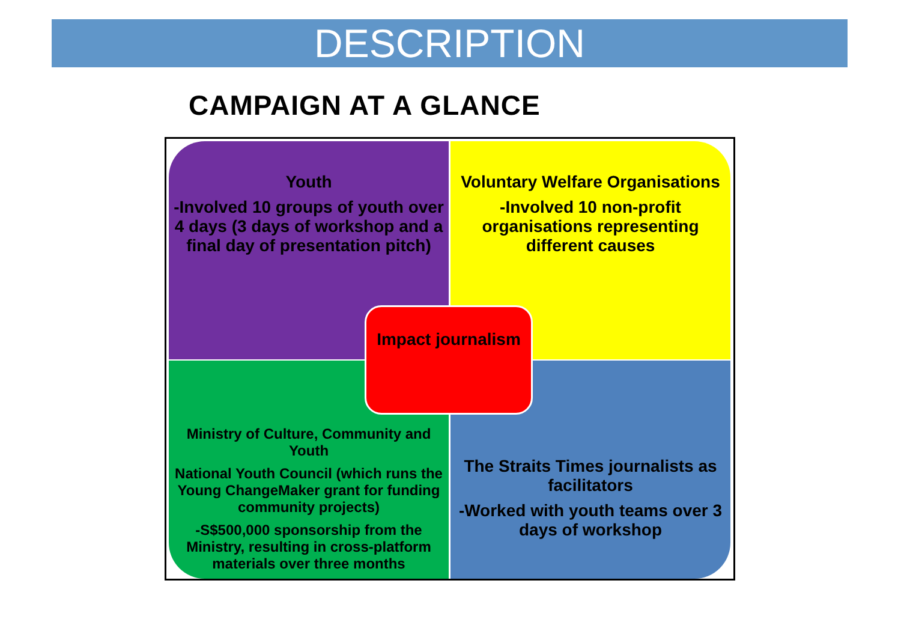DESCRIPTION
CAMPAIGN AT A GLANCE
Youth
-Involved 10 groups of youth over 4 days (3 days of workshop and a final day of presentation pitch)
Voluntary Welfare Organisations
-Involved 10 non-profit organisations representing different causes
Ministry of Culture, Community and Youth
National Youth Council (which runs the Young ChangeMaker grant for funding community projects)
-S$500,000 sponsorship from the Ministry, resulting in cross-platform materials over three months
The Straits Times journalists as facilitators
-Worked with youth teams over 3 days of workshop
Impact journalism